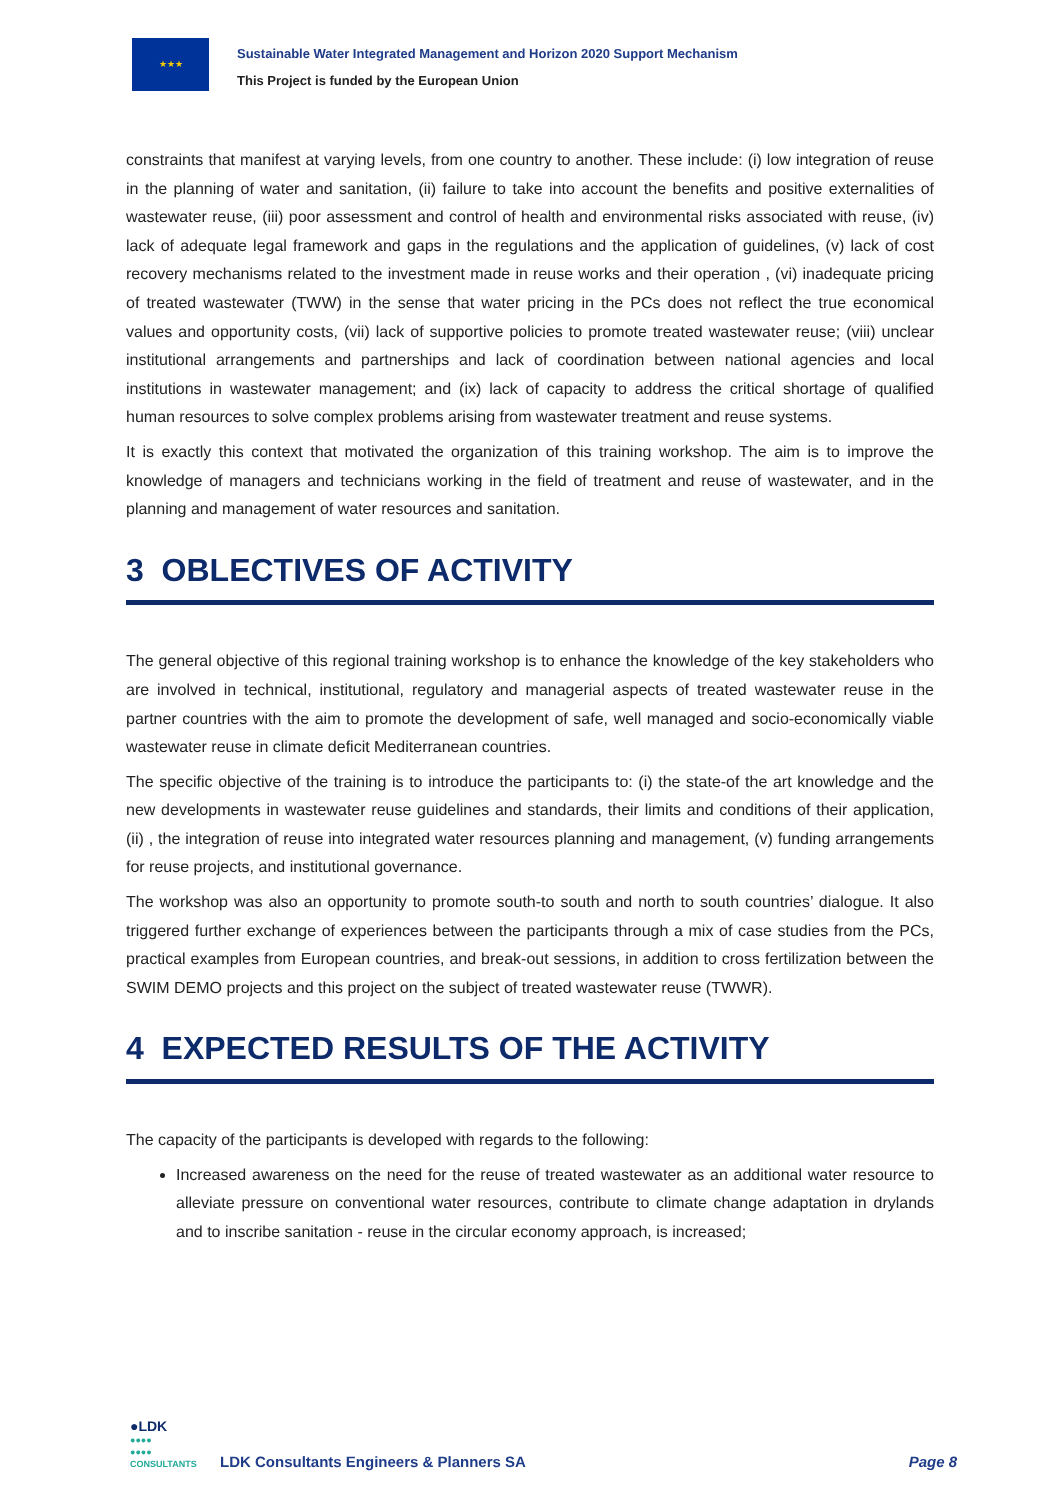★★★
Sustainable Water Integrated Management and Horizon 2020 Support Mechanism
This Project is funded by the European Union
constraints that manifest at varying levels, from one country to another. These include: (i) low integration of reuse in the planning of water and sanitation, (ii) failure to take into account the benefits and positive externalities of wastewater reuse, (iii) poor assessment and control of health and environmental risks associated with reuse, (iv) lack of adequate legal framework and gaps in the regulations and the application of guidelines, (v) lack of cost recovery mechanisms related to the investment made in reuse works and their operation , (vi) inadequate pricing of treated wastewater (TWW) in the sense that water pricing in the PCs does not reflect the true economical values and opportunity costs, (vii) lack of supportive policies to promote treated wastewater reuse; (viii) unclear institutional arrangements and partnerships and lack of coordination between national agencies and local institutions in wastewater management; and (ix) lack of capacity to address the critical shortage of qualified human resources to solve complex problems arising from wastewater treatment and reuse systems.
It is exactly this context that motivated the organization of this training workshop. The aim is to improve the knowledge of managers and technicians working in the field of treatment and reuse of wastewater, and in the planning and management of water resources and sanitation.
3 OBLECTIVES OF ACTIVITY
The general objective of this regional training workshop is to enhance the knowledge of the key stakeholders who are involved in technical, institutional, regulatory and managerial aspects of treated wastewater reuse in the partner countries with the aim to promote the development of safe, well managed and socio-economically viable wastewater reuse in climate deficit Mediterranean countries.
The specific objective of the training is to introduce the participants to: (i) the state-of the art knowledge and the new developments in wastewater reuse guidelines and standards, their limits and conditions of their application, (ii) , the integration of reuse into integrated water resources planning and management, (v) funding arrangements for reuse projects, and institutional governance.
The workshop was also an opportunity to promote south-to south and north to south countries’ dialogue. It also triggered further exchange of experiences between the participants through a mix of case studies from the PCs, practical examples from European countries, and break-out sessions, in addition to cross fertilization between the SWIM DEMO projects and this project on the subject of treated wastewater reuse (TWWR).
4 EXPECTED RESULTS OF THE ACTIVITY
The capacity of the participants is developed with regards to the following:
Increased awareness on the need for the reuse of treated wastewater as an additional water resource to alleviate pressure on conventional water resources, contribute to climate change adaptation in drylands and to inscribe sanitation - reuse in the circular economy approach, is increased;
●LDK
●●●●
●●●●
CONSULTANTS
LDK Consultants Engineers & Planners SA
Page 8